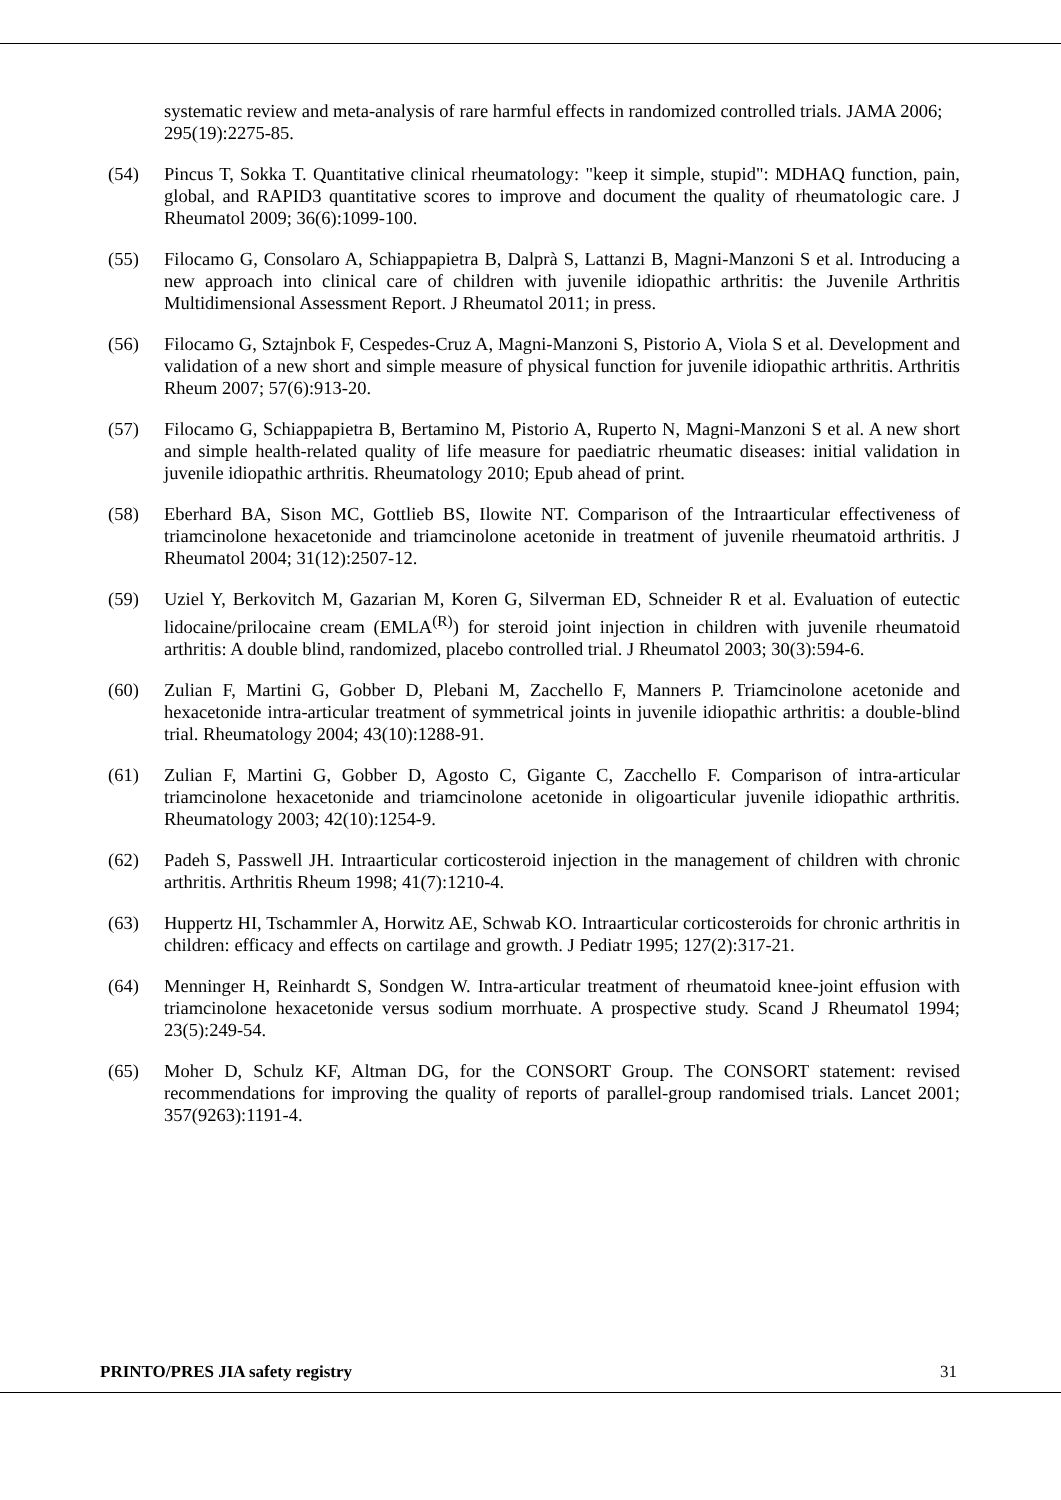systematic review and meta-analysis of rare harmful effects in randomized controlled trials. JAMA 2006; 295(19):2275-85.
(54) Pincus T, Sokka T. Quantitative clinical rheumatology: "keep it simple, stupid": MDHAQ function, pain, global, and RAPID3 quantitative scores to improve and document the quality of rheumatologic care. J Rheumatol 2009; 36(6):1099-100.
(55) Filocamo G, Consolaro A, Schiappapietra B, Dalprà S, Lattanzi B, Magni-Manzoni S et al. Introducing a new approach into clinical care of children with juvenile idiopathic arthritis: the Juvenile Arthritis Multidimensional Assessment Report. J Rheumatol 2011; in press.
(56) Filocamo G, Sztajnbok F, Cespedes-Cruz A, Magni-Manzoni S, Pistorio A, Viola S et al. Development and validation of a new short and simple measure of physical function for juvenile idiopathic arthritis. Arthritis Rheum 2007; 57(6):913-20.
(57) Filocamo G, Schiappapietra B, Bertamino M, Pistorio A, Ruperto N, Magni-Manzoni S et al. A new short and simple health-related quality of life measure for paediatric rheumatic diseases: initial validation in juvenile idiopathic arthritis. Rheumatology 2010; Epub ahead of print.
(58) Eberhard BA, Sison MC, Gottlieb BS, Ilowite NT. Comparison of the Intraarticular effectiveness of triamcinolone hexacetonide and triamcinolone acetonide in treatment of juvenile rheumatoid arthritis. J Rheumatol 2004; 31(12):2507-12.
(59) Uziel Y, Berkovitch M, Gazarian M, Koren G, Silverman ED, Schneider R et al. Evaluation of eutectic lidocaine/prilocaine cream (EMLA<sup>(R)</sup>) for steroid joint injection in children with juvenile rheumatoid arthritis: A double blind, randomized, placebo controlled trial. J Rheumatol 2003; 30(3):594-6.
(60) Zulian F, Martini G, Gobber D, Plebani M, Zacchello F, Manners P. Triamcinolone acetonide and hexacetonide intra-articular treatment of symmetrical joints in juvenile idiopathic arthritis: a double-blind trial. Rheumatology 2004; 43(10):1288-91.
(61) Zulian F, Martini G, Gobber D, Agosto C, Gigante C, Zacchello F. Comparison of intra-articular triamcinolone hexacetonide and triamcinolone acetonide in oligoarticular juvenile idiopathic arthritis. Rheumatology 2003; 42(10):1254-9.
(62) Padeh S, Passwell JH. Intraarticular corticosteroid injection in the management of children with chronic arthritis. Arthritis Rheum 1998; 41(7):1210-4.
(63) Huppertz HI, Tschammler A, Horwitz AE, Schwab KO. Intraarticular corticosteroids for chronic arthritis in children: efficacy and effects on cartilage and growth. J Pediatr 1995; 127(2):317-21.
(64) Menninger H, Reinhardt S, Sondgen W. Intra-articular treatment of rheumatoid knee-joint effusion with triamcinolone hexacetonide versus sodium morrhuate. A prospective study. Scand J Rheumatol 1994; 23(5):249-54.
(65) Moher D, Schulz KF, Altman DG, for the CONSORT Group. The CONSORT statement: revised recommendations for improving the quality of reports of parallel-group randomised trials. Lancet 2001; 357(9263):1191-4.
PRINTO/PRES JIA safety registry 31